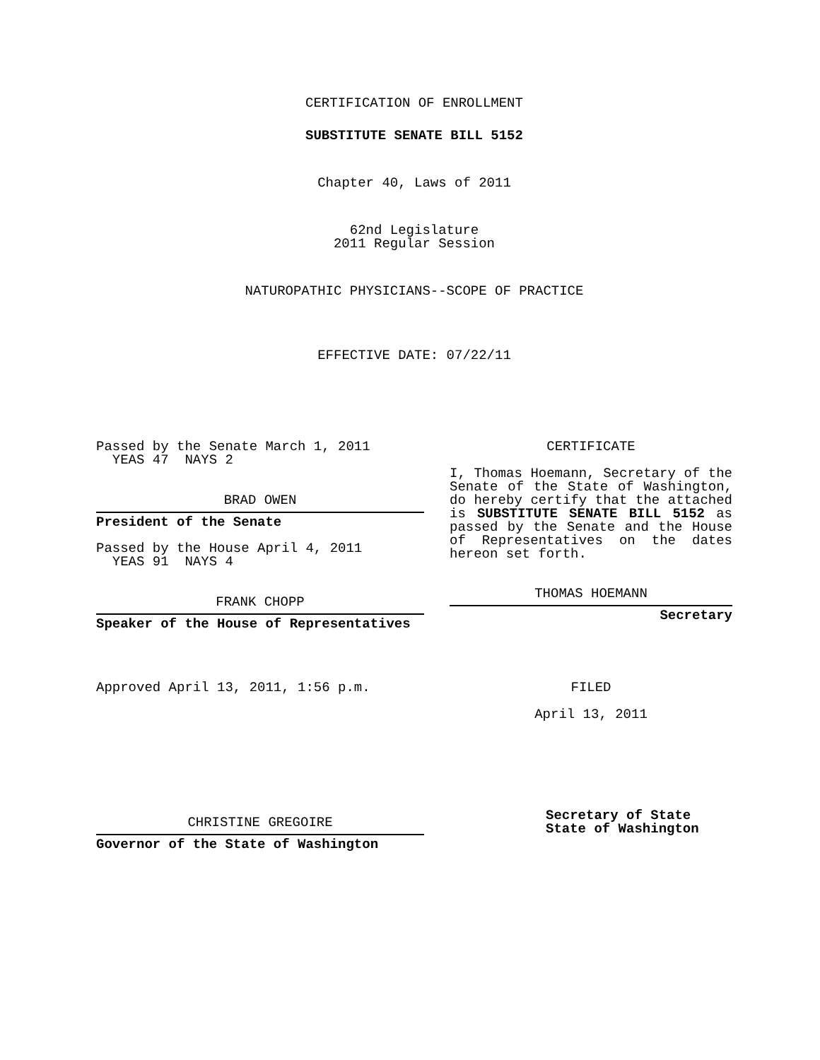CERTIFICATION OF ENROLLMENT
SUBSTITUTE SENATE BILL 5152
Chapter 40, Laws of 2011
62nd Legislature
2011 Regular Session
NATUROPATHIC PHYSICIANS--SCOPE OF PRACTICE
EFFECTIVE DATE: 07/22/11
Passed by the Senate March 1, 2011
YEAS 47 NAYS 2
BRAD OWEN
President of the Senate
Passed by the House April 4, 2011
YEAS 91 NAYS 4
FRANK CHOPP
Speaker of the House of Representatives
Approved April 13, 2011, 1:56 p.m.
CHRISTINE GREGOIRE
Governor of the State of Washington
CERTIFICATE
I, Thomas Hoemann, Secretary of the Senate of the State of Washington, do hereby certify that the attached is SUBSTITUTE SENATE BILL 5152 as passed by the Senate and the House of Representatives on the dates hereon set forth.
THOMAS HOEMANN
Secretary
FILED
April 13, 2011
Secretary of State
State of Washington